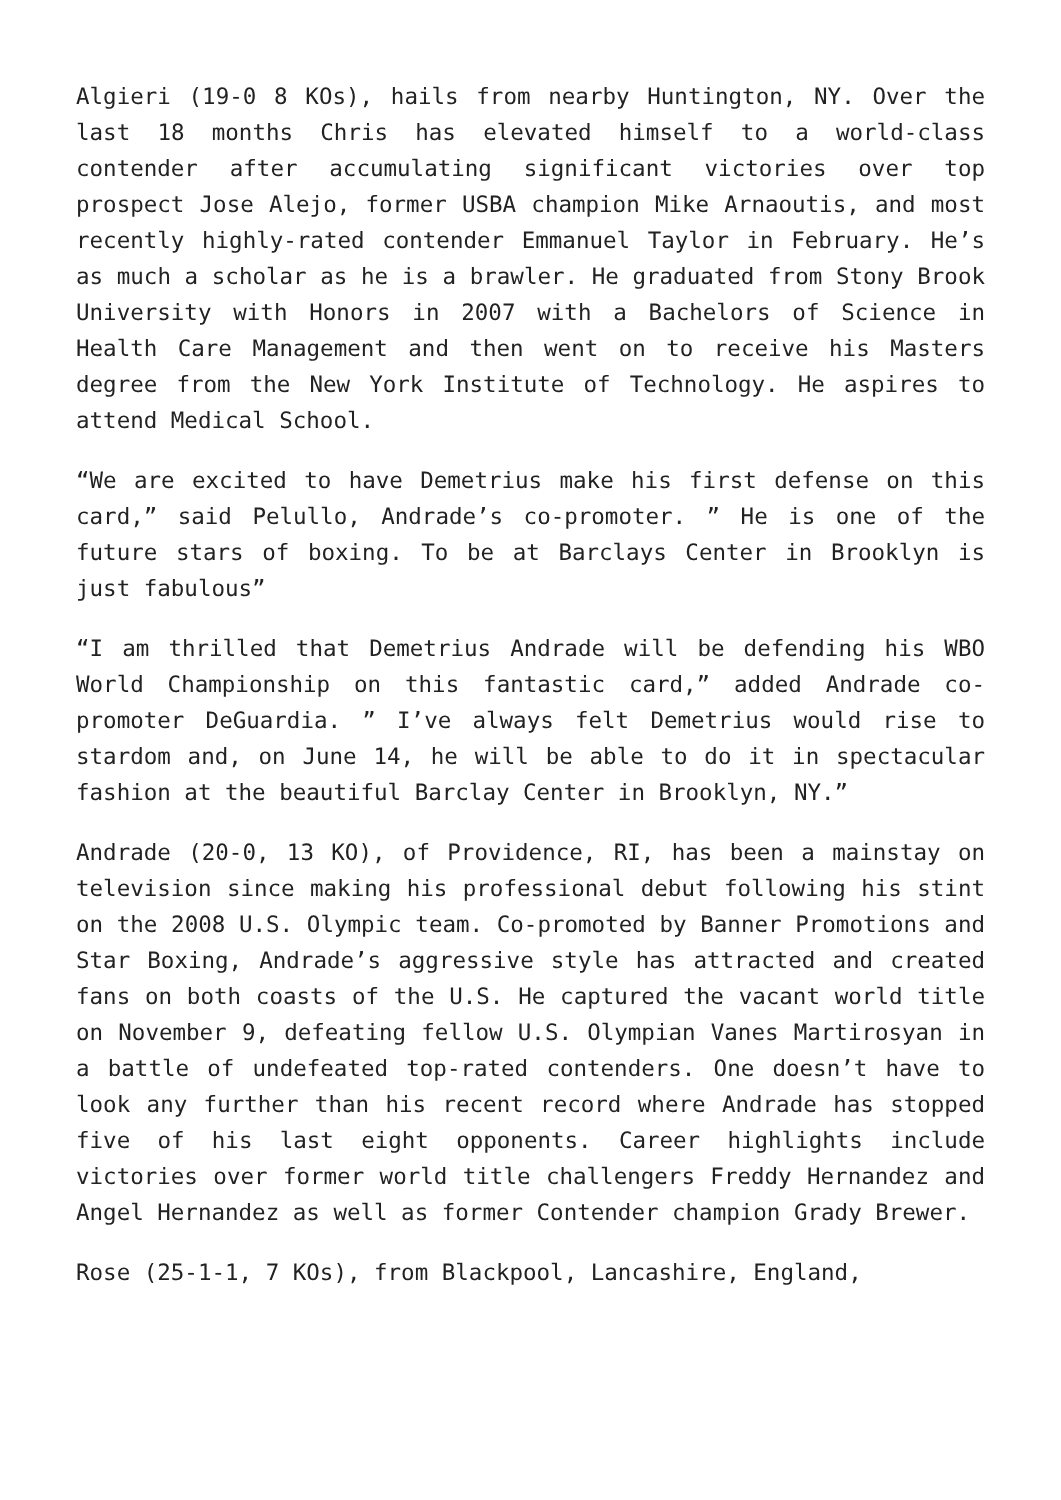Algieri (19-0 8 KOs), hails from nearby Huntington, NY. Over the last 18 months Chris has elevated himself to a world-class contender after accumulating significant victories over top prospect Jose Alejo, former USBA champion Mike Arnaoutis, and most recently highly-rated contender Emmanuel Taylor in February. He’s as much a scholar as he is a brawler. He graduated from Stony Brook University with Honors in 2007 with a Bachelors of Science in Health Care Management and then went on to receive his Masters degree from the New York Institute of Technology. He aspires to attend Medical School.
“We are excited to have Demetrius make his first defense on this card,” said Pelullo, Andrade’s co-promoter. ” He is one of the future stars of boxing. To be at Barclays Center in Brooklyn is just fabulous”
“I am thrilled that Demetrius Andrade will be defending his WBO World Championship on this fantastic card,” added Andrade co-promoter DeGuardia. ” I’ve always felt Demetrius would rise to stardom and, on June 14, he will be able to do it in spectacular fashion at the beautiful Barclay Center in Brooklyn, NY.”
Andrade (20-0, 13 KO), of Providence, RI, has been a mainstay on television since making his professional debut following his stint on the 2008 U.S. Olympic team. Co-promoted by Banner Promotions and Star Boxing, Andrade’s aggressive style has attracted and created fans on both coasts of the U.S. He captured the vacant world title on November 9, defeating fellow U.S. Olympian Vanes Martirosyan in a battle of undefeated top-rated contenders. One doesn’t have to look any further than his recent record where Andrade has stopped five of his last eight opponents. Career highlights include victories over former world title challengers Freddy Hernandez and Angel Hernandez as well as former Contender champion Grady Brewer.
Rose (25-1-1, 7 KOs), from Blackpool, Lancashire, England,